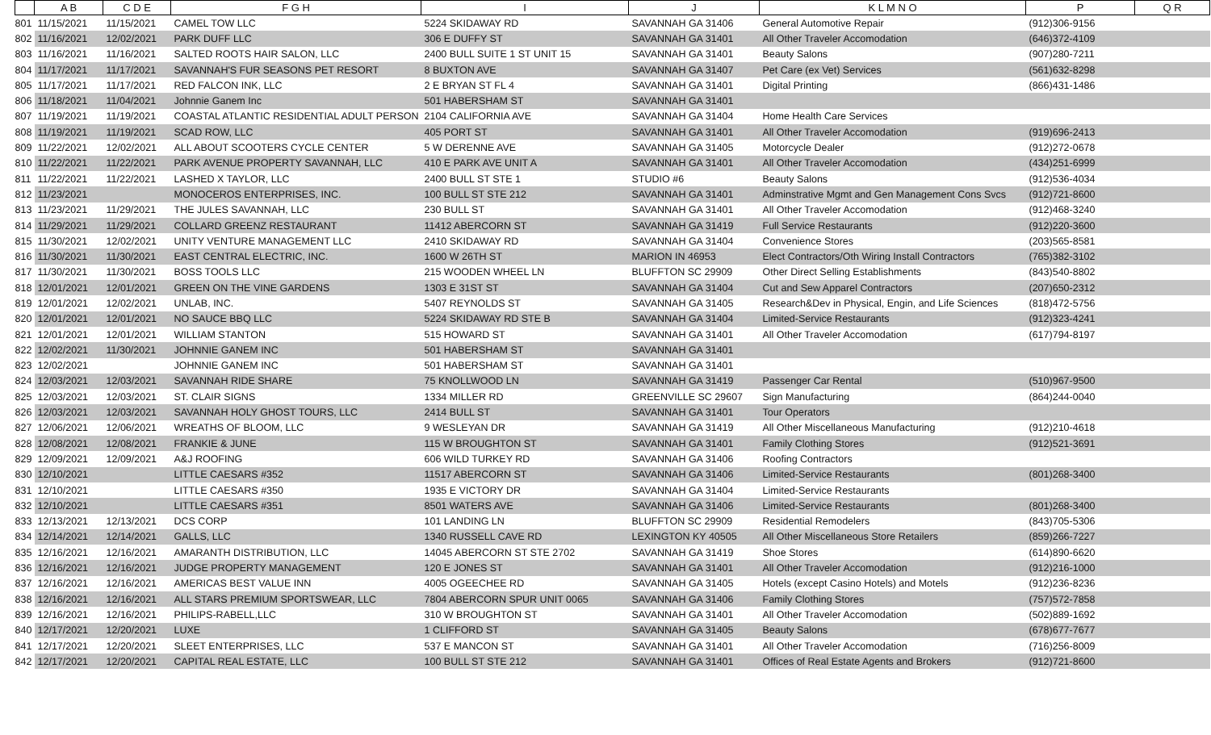| | A B | C D E | F G H | I | J | K L M N O | P | Q R |
| --- | --- | --- | --- | --- | --- | --- | --- | --- |
| 801 | 11/15/2021 | 11/15/2021 | CAMEL TOW LLC | 5224 SKIDAWAY RD | SAVANNAH GA 31406 | General Automotive Repair | (912)306-9156 | |
| 802 | 11/16/2021 | 12/02/2021 | PARK DUFF LLC | 306 E DUFFY ST | SAVANNAH GA 31401 | All Other Traveler Accomodation | (646)372-4109 | |
| 803 | 11/16/2021 | 11/16/2021 | SALTED ROOTS HAIR SALON, LLC | 2400 BULL SUITE 1 ST UNIT 15 | SAVANNAH GA 31401 | Beauty Salons | (907)280-7211 | |
| 804 | 11/17/2021 | 11/17/2021 | SAVANNAH'S FUR SEASONS PET RESORT | 8 BUXTON AVE | SAVANNAH GA 31407 | Pet Care (ex Vet) Services | (561)632-8298 | |
| 805 | 11/17/2021 | 11/17/2021 | RED FALCON INK, LLC | 2 E BRYAN ST FL 4 | SAVANNAH GA 31401 | Digital Printing | (866)431-1486 | |
| 806 | 11/18/2021 | 11/04/2021 | Johnnie Ganem Inc | 501 HABERSHAM ST | SAVANNAH GA 31401 | | | |
| 807 | 11/19/2021 | 11/19/2021 | COASTAL ATLANTIC RESIDENTIAL ADULT PERSON | 2104 CALIFORNIA AVE | SAVANNAH GA 31404 | Home Health Care Services | | |
| 808 | 11/19/2021 | 11/19/2021 | SCAD ROW, LLC | 405 PORT ST | SAVANNAH GA 31401 | All Other Traveler Accomodation | (919)696-2413 | |
| 809 | 11/22/2021 | 12/02/2021 | ALL ABOUT SCOOTERS CYCLE CENTER | 5 W DERENNE AVE | SAVANNAH GA 31405 | Motorcycle Dealer | (912)272-0678 | |
| 810 | 11/22/2021 | 11/22/2021 | PARK AVENUE PROPERTY SAVANNAH, LLC | 410 E PARK AVE UNIT A | SAVANNAH GA 31401 | All Other Traveler Accomodation | (434)251-6999 | |
| 811 | 11/22/2021 | 11/22/2021 | LASHED X TAYLOR, LLC | 2400 BULL ST STE 1 | STUDIO #6 | Beauty Salons | (912)536-4034 | |
| 812 | 11/23/2021 | | MONOCEROS ENTERPRISES, INC. | 100 BULL ST STE 212 | SAVANNAH GA 31401 | Adminstrative Mgmt and Gen Management Cons Svcs | (912)721-8600 | |
| 813 | 11/23/2021 | 11/29/2021 | THE JULES SAVANNAH, LLC | 230 BULL ST | SAVANNAH GA 31401 | All Other Traveler Accomodation | (912)468-3240 | |
| 814 | 11/29/2021 | 11/29/2021 | COLLARD GREENZ RESTAURANT | 11412 ABERCORN ST | SAVANNAH GA 31419 | Full Service Restaurants | (912)220-3600 | |
| 815 | 11/30/2021 | 12/02/2021 | UNITY VENTURE MANAGEMENT LLC | 2410 SKIDAWAY RD | SAVANNAH GA 31404 | Convenience Stores | (203)565-8581 | |
| 816 | 11/30/2021 | 11/30/2021 | EAST CENTRAL ELECTRIC, INC. | 1600 W 26TH ST | MARION IN 46953 | Elect Contractors/Oth Wiring Install Contractors | (765)382-3102 | |
| 817 | 11/30/2021 | 11/30/2021 | BOSS TOOLS LLC | 215 WOODEN WHEEL LN | BLUFFTON SC 29909 | Other Direct Selling Establishments | (843)540-8802 | |
| 818 | 12/01/2021 | 12/01/2021 | GREEN ON THE VINE GARDENS | 1303 E 31ST ST | SAVANNAH GA 31404 | Cut and Sew Apparel Contractors | (207)650-2312 | |
| 819 | 12/01/2021 | 12/02/2021 | UNLAB, INC. | 5407 REYNOLDS ST | SAVANNAH GA 31405 | Research&Dev in Physical, Engin, and Life Sciences | (818)472-5756 | |
| 820 | 12/01/2021 | 12/01/2021 | NO SAUCE BBQ LLC | 5224 SKIDAWAY RD STE B | SAVANNAH GA 31404 | Limited-Service Restaurants | (912)323-4241 | |
| 821 | 12/01/2021 | 12/01/2021 | WILLIAM STANTON | 515 HOWARD ST | SAVANNAH GA 31401 | All Other Traveler Accomodation | (617)794-8197 | |
| 822 | 12/02/2021 | 11/30/2021 | JOHNNIE GANEM INC | 501 HABERSHAM ST | SAVANNAH GA 31401 | | | |
| 823 | 12/02/2021 | | JOHNNIE GANEM INC | 501 HABERSHAM ST | SAVANNAH GA 31401 | | | |
| 824 | 12/03/2021 | 12/03/2021 | SAVANNAH RIDE SHARE | 75 KNOLLWOOD LN | SAVANNAH GA 31419 | Passenger Car Rental | (510)967-9500 | |
| 825 | 12/03/2021 | 12/03/2021 | ST. CLAIR SIGNS | 1334 MILLER RD | GREENVILLE SC 29607 | Sign Manufacturing | (864)244-0040 | |
| 826 | 12/03/2021 | 12/03/2021 | SAVANNAH HOLY GHOST TOURS, LLC | 2414 BULL ST | SAVANNAH GA 31401 | Tour Operators | | |
| 827 | 12/06/2021 | 12/06/2021 | WREATHS OF BLOOM, LLC | 9 WESLEYAN DR | SAVANNAH GA 31419 | All Other Miscellaneous Manufacturing | (912)210-4618 | |
| 828 | 12/08/2021 | 12/08/2021 | FRANKIE & JUNE | 115 W BROUGHTON ST | SAVANNAH GA 31401 | Family Clothing Stores | (912)521-3691 | |
| 829 | 12/09/2021 | 12/09/2021 | A&J ROOFING | 606 WILD TURKEY RD | SAVANNAH GA 31406 | Roofing Contractors | | |
| 830 | 12/10/2021 | | LITTLE CAESARS #352 | 11517 ABERCORN ST | SAVANNAH GA 31406 | Limited-Service Restaurants | (801)268-3400 | |
| 831 | 12/10/2021 | | LITTLE CAESARS #350 | 1935 E VICTORY DR | SAVANNAH GA 31404 | Limited-Service Restaurants | | |
| 832 | 12/10/2021 | | LITTLE CAESARS #351 | 8501 WATERS AVE | SAVANNAH GA 31406 | Limited-Service Restaurants | (801)268-3400 | |
| 833 | 12/13/2021 | 12/13/2021 | DCS CORP | 101 LANDING LN | BLUFFTON SC 29909 | Residential Remodelers | (843)705-5306 | |
| 834 | 12/14/2021 | 12/14/2021 | GALLS, LLC | 1340 RUSSELL CAVE RD | LEXINGTON KY 40505 | All Other Miscellaneous Store Retailers | (859)266-7227 | |
| 835 | 12/16/2021 | 12/16/2021 | AMARANTH DISTRIBUTION, LLC | 14045 ABERCORN ST STE 2702 | SAVANNAH GA 31419 | Shoe Stores | (614)890-6620 | |
| 836 | 12/16/2021 | 12/16/2021 | JUDGE PROPERTY MANAGEMENT | 120 E JONES ST | SAVANNAH GA 31401 | All Other Traveler Accomodation | (912)216-1000 | |
| 837 | 12/16/2021 | 12/16/2021 | AMERICAS BEST VALUE INN | 4005 OGEECHEE RD | SAVANNAH GA 31405 | Hotels (except Casino Hotels) and Motels | (912)236-8236 | |
| 838 | 12/16/2021 | 12/16/2021 | ALL STARS PREMIUM SPORTSWEAR, LLC | 7804 ABERCORN SPUR UNIT 0065 | SAVANNAH GA 31406 | Family Clothing Stores | (757)572-7858 | |
| 839 | 12/16/2021 | 12/16/2021 | PHILIPS-RABELL,LLC | 310 W BROUGHTON ST | SAVANNAH GA 31401 | All Other Traveler Accomodation | (502)889-1692 | |
| 840 | 12/17/2021 | 12/20/2021 | LUXE | 1 CLIFFORD ST | SAVANNAH GA 31405 | Beauty Salons | (678)677-7677 | |
| 841 | 12/17/2021 | 12/20/2021 | SLEET ENTERPRISES, LLC | 537 E MANCON ST | SAVANNAH GA 31401 | All Other Traveler Accomodation | (716)256-8009 | |
| 842 | 12/17/2021 | 12/20/2021 | CAPITAL REAL ESTATE, LLC | 100 BULL ST STE 212 | SAVANNAH GA 31401 | Offices of Real Estate Agents and Brokers | (912)721-8600 | |